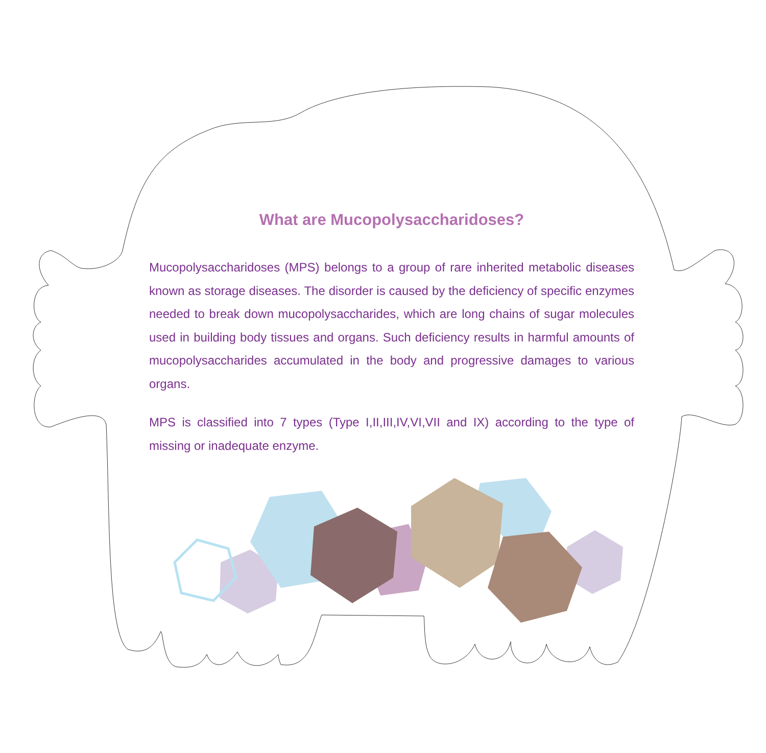What are Mucopolysaccharidoses?
Mucopolysaccharidoses (MPS) belongs to a group of rare inherited metabolic diseases known as storage diseases. The disorder is caused by the deficiency of specific enzymes needed to break down mucopolysaccharides, which are long chains of sugar molecules used in building body tissues and organs. Such deficiency results in harmful amounts of mucopolysaccharides accumulated in the body and progressive damages to various organs.
MPS is classified into 7 types (Type I,II,III,IV,VI,VII and IX) according to the type of missing or inadequate enzyme.